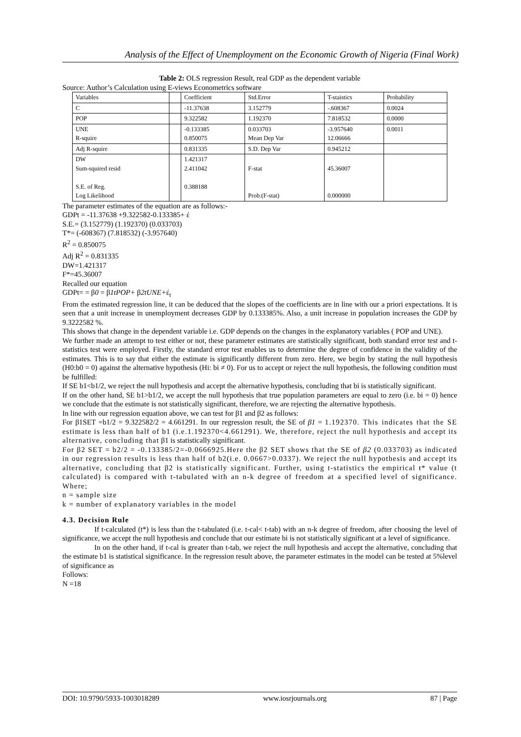Analysis of the Effect of Unemployment on the Economic Growth of Nigeria (Final Work)
Table 2: OLS regression Result, real GDP as the dependent variable
Source: Author’s Calculation using E-views Econometrics software
| Variables | | Coefficient | Std.Error | T-staistics | Probability |
| C | | -11.37638 | 3.152779 | -.608367 | 0.0024 |
| POP | | 9.322582 | 1.192370 | 7.818532 | 0.0000 |
| UNE R-squire | | -0.133385 0.850075 | 0.033703 Mean Dep Var | -3.957640 12.06666 | 0.0011 |
| Adj R-squire | | 0.831335 | S.D. Dep Var | 0.945212 | |
| DW Sum-squired resid S.E. of Reg. Log Likelihood | | 1.421317 2.411042 0.388188 | F-stat Prob.(F-stat) | 45.36007 0.000000 | |
The parameter estimates of the equation are as follows:-
GDPt = -11.37638 +9.322582-0.133385+ έ
S.E.= (3.152779) (1.192370) (0.033703)
T*= (-608367) (7.818532) (-3.957640)
R<sup>2</sup> = 0.850075
Adj R<sup>2</sup> = 0.831335
DW=1.421317
F*=45.36007
Recalled our equation
GDPt= = β0 = β1tPOP+ β2tUNE+έ<sub>t</sub>
From the estimated regression line, it can be deduced that the slopes of the coefficients are in line with our a priori expectations. It is seen that a unit increase in unemployment decreases GDP by 0.133385%. Also, a unit increase in population increases the GDP by 9.3222582 %.
This shows that change in the dependent variable i.e. GDP depends on the changes in the explanatory variables ( POP and UNE).
We further made an attempt to test either or not, these parameter estimates are statistically significant, both standard error test and t-statistics test were employed. Firstly, the standard error test enables us to determine the degree of confidence in the validity of the estimates. This is to say that either the estimate is significantly different from zero. Here, we begin by stating the null hypothesis (H0:b0 = 0) against the alternative hypothesis (Hi: bi ≠ 0). For us to accept or reject the null hypothesis, the following condition must be fulfilled:
If SE b1<b1/2, we reject the null hypothesis and accept the alternative hypothesis, concluding that bi is statistically significant.
If on the other hand, SE b1>b1/2, we accept the null hypothesis that true population parameters are equal to zero (i.e. bi = 0) hence we conclude that the estimate is not statistically significant, therefore, we are rejecting the alternative hypothesis.
In line with our regression equation above, we can test for β1 and β2 as follows:
For β1SET =b1/2 = 9.322582/2 = 4.661291. In our regression result, the SE of β1 = 1.192370. This indicates that the SE estimate is less than half of b1 (i.e.1.192370<4.661291). We, therefore, reject the null hypothesis and accept its alternative, concluding that β1 is statistically significant.
For β2 SET = b2/2 = -0.133385/2=-0.0666925.Here the β2 SET shows that the SE of β2 (0.033703) as indicated in our regression results is less than half of b2(i.e. 0.0667>0.0337). We reject the null hypothesis and accept its alternative, concluding that β2 is statistically significant. Further, using t-statistics the empirical t* value (t calculated) is compared with t-tabulated with an n-k degree of freedom at a specified level of significance. Where;
n = sample size
k = number of explanatory variables in the model
4.3. Decision Rule
If t-calculated (t*) is less than the t-tabulated (i.e. t-cal< t-tab) with an n-k degree of freedom, after choosing the level of significance, we accept the null hypothesis and conclude that our estimate bi is not statistically significant at a level of significance.
In on the other hand, if t-cal is greater than t-tab, we reject the null hypothesis and accept the alternative, concluding that the estimate b1 is statistical significance. In the regression result above, the parameter estimates in the model can be tested at 5%level of significance as
Follows:
N =18
DOI: 10.9790/5933-1003018289 www.iosrjournals.org 87 | Page